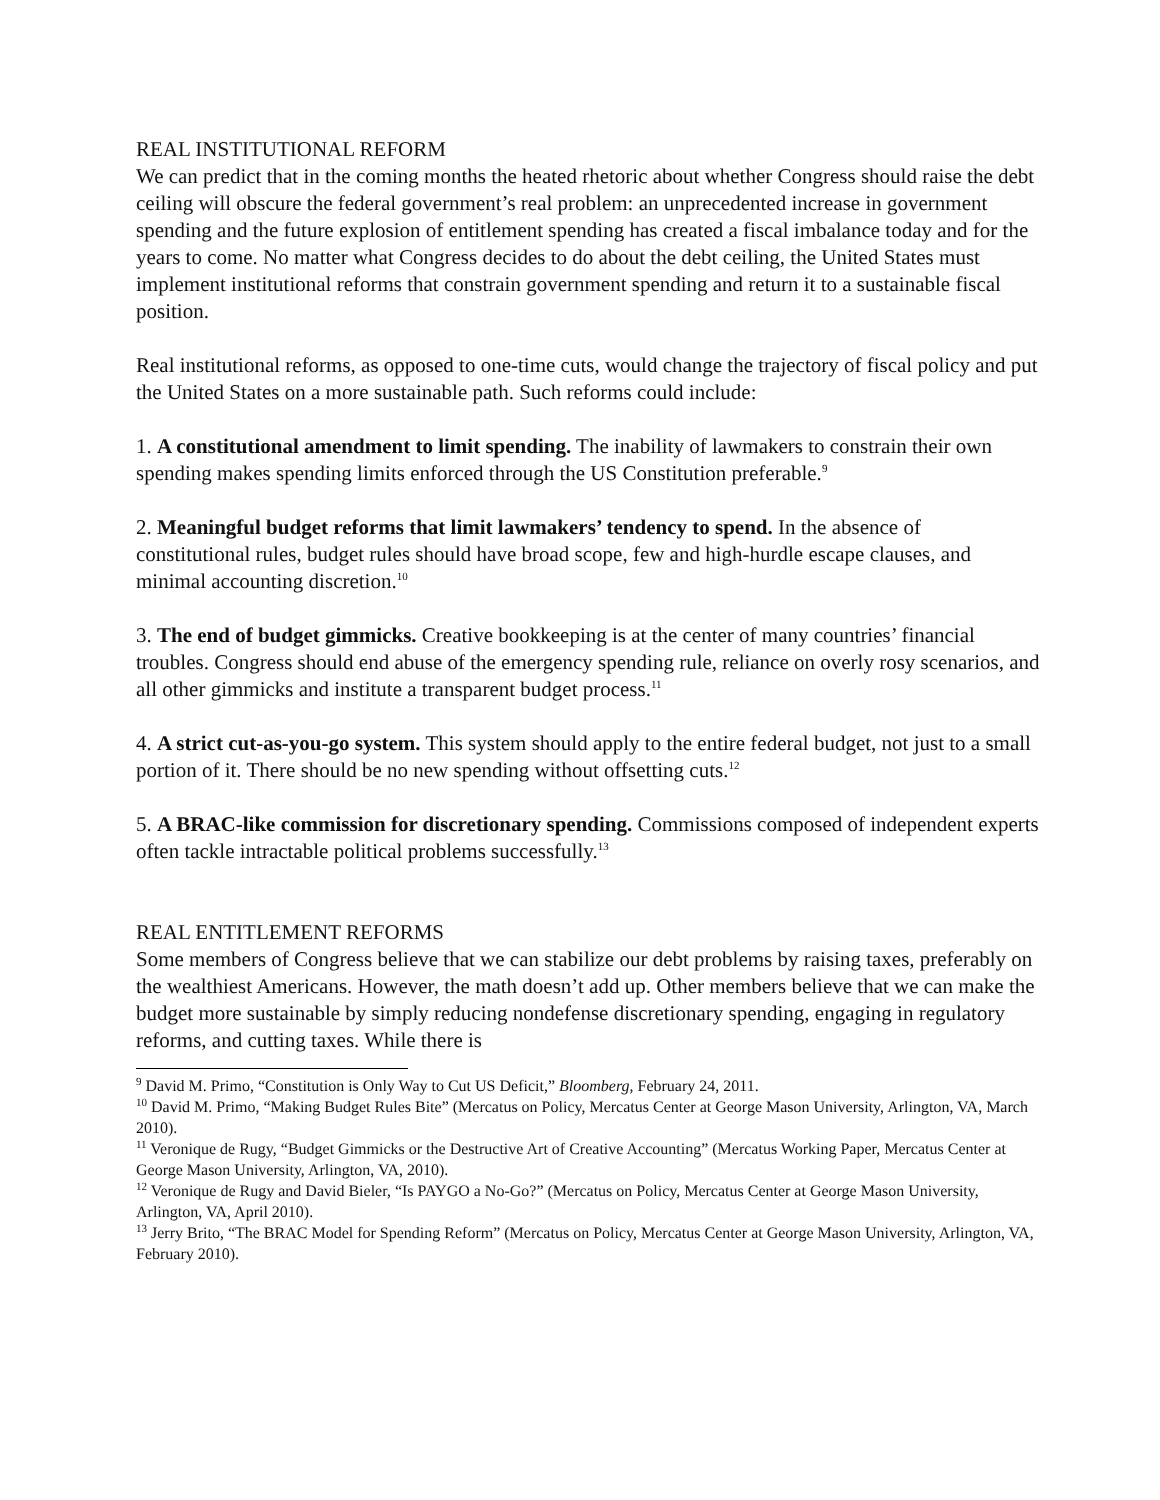REAL INSTITUTIONAL REFORM
We can predict that in the coming months the heated rhetoric about whether Congress should raise the debt ceiling will obscure the federal government’s real problem: an unprecedented increase in government spending and the future explosion of entitlement spending has created a fiscal imbalance today and for the years to come. No matter what Congress decides to do about the debt ceiling, the United States must implement institutional reforms that constrain government spending and return it to a sustainable fiscal position.
Real institutional reforms, as opposed to one-time cuts, would change the trajectory of fiscal policy and put the United States on a more sustainable path. Such reforms could include:
1. A constitutional amendment to limit spending. The inability of lawmakers to constrain their own spending makes spending limits enforced through the US Constitution preferable.<sup>9</sup>
2. Meaningful budget reforms that limit lawmakers’ tendency to spend. In the absence of constitutional rules, budget rules should have broad scope, few and high-hurdle escape clauses, and minimal accounting discretion.<sup>10</sup>
3. The end of budget gimmicks. Creative bookkeeping is at the center of many countries’ financial troubles. Congress should end abuse of the emergency spending rule, reliance on overly rosy scenarios, and all other gimmicks and institute a transparent budget process.<sup>11</sup>
4. A strict cut-as-you-go system. This system should apply to the entire federal budget, not just to a small portion of it. There should be no new spending without offsetting cuts.<sup>12</sup>
5. A BRAC-like commission for discretionary spending. Commissions composed of independent experts often tackle intractable political problems successfully.<sup>13</sup>
REAL ENTITLEMENT REFORMS
Some members of Congress believe that we can stabilize our debt problems by raising taxes, preferably on the wealthiest Americans. However, the math doesn’t add up. Other members believe that we can make the budget more sustainable by simply reducing nondefense discretionary spending, engaging in regulatory reforms, and cutting taxes. While there is
<sup>9</sup> David M. Primo, “Constitution is Only Way to Cut US Deficit,” Bloomberg, February 24, 2011.
<sup>10</sup> David M. Primo, “Making Budget Rules Bite” (Mercatus on Policy, Mercatus Center at George Mason University, Arlington, VA, March 2010).
<sup>11</sup> Veronique de Rugy, “Budget Gimmicks or the Destructive Art of Creative Accounting” (Mercatus Working Paper, Mercatus Center at George Mason University, Arlington, VA, 2010).
<sup>12</sup> Veronique de Rugy and David Bieler, “Is PAYGO a No-Go?” (Mercatus on Policy, Mercatus Center at George Mason University, Arlington, VA, April 2010).
<sup>13</sup> Jerry Brito, “The BRAC Model for Spending Reform” (Mercatus on Policy, Mercatus Center at George Mason University, Arlington, VA, February 2010).